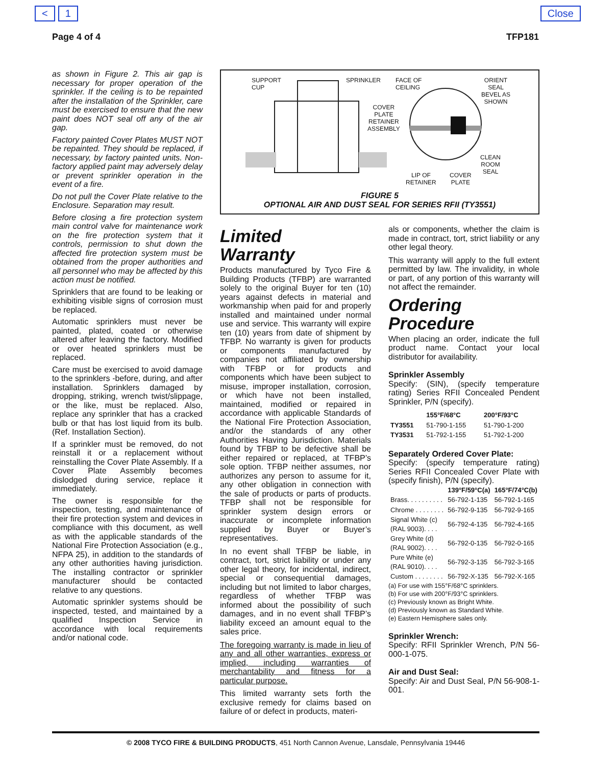< 1 Close
Page 4 of 4 TFP181
as shown in Figure 2. This air gap is necessary for proper operation of the sprinkler. If the ceiling is to be repainted after the installation of the Sprinkler, care must be exercised to ensure that the new paint does NOT seal off any of the air gap.
Factory painted Cover Plates MUST NOT be repainted. They should be replaced, if necessary, by factory painted units. Non-factory applied paint may adversely delay or prevent sprinkler operation in the event of a fire.
Do not pull the Cover Plate relative to the Enclosure. Separation may result.
Before closing a fire protection system main control valve for maintenance work on the fire protection system that it controls, permission to shut down the affected fire protection system must be obtained from the proper authorities and all personnel who may be affected by this action must be notified.
Sprinklers that are found to be leaking or exhibiting visible signs of corrosion must be replaced.
Automatic sprinklers must never be painted, plated, coated or otherwise altered after leaving the factory. Modified or over heated sprinklers must be replaced.
Care must be exercised to avoid damage to the sprinklers -before, during, and after installation. Sprinklers damaged by dropping, striking, wrench twist/slippage, or the like, must be replaced. Also, replace any sprinkler that has a cracked bulb or that has lost liquid from its bulb. (Ref. Installation Section).
If a sprinkler must be removed, do not reinstall it or a replacement without reinstalling the Cover Plate Assembly. If a Cover Plate Assembly becomes dislodged during service, replace it immediately.
The owner is responsible for the inspection, testing, and maintenance of their fire protection system and devices in compliance with this document, as well as with the applicable standards of the National Fire Protection Association (e.g., NFPA 25), in addition to the standards of any other authorities having jurisdiction. The installing contractor or sprinkler manufacturer should be contacted relative to any questions.
Automatic sprinkler systems should be inspected, tested, and maintained by a qualified Inspection Service in accordance with local requirements and/or national code.
SUPPORT
CUP
SPRINKLER FACE OF
CEILING
ORIENT
SEAL
BEVEL AS
SHOWN
COVER
PLATE
RETAINER
ASSEMBLY
CLEAN
ROOM
SEAL LIP OF
RETAINER
COVER
PLATE
FIGURE 5
OPTIONAL AIR AND DUST SEAL FOR SERIES RFII (TY3551)
Limited
Warranty
Products manufactured by Tyco Fire & Building Products (TFBP) are warranted solely to the original Buyer for ten (10) years against defects in material and workmanship when paid for and properly installed and maintained under normal use and service. This warranty will expire ten (10) years from date of shipment by TFBP. No warranty is given for products or components manufactured by companies not affiliated by ownership with TFBP or for products and components which have been subject to misuse, improper installation, corrosion, or which have not been installed, maintained, modified or repaired in accordance with applicable Standards of the National Fire Protection Association, and/or the standards of any other Authorities Having Jurisdiction. Materials found by TFBP to be defective shall be either repaired or replaced, at TFBP’s sole option. TFBP neither assumes, nor authorizes any person to assume for it, any other obligation in connection with the sale of products or parts of products. TFBP shall not be responsible for sprinkler system design errors or inaccurate or incomplete information supplied by Buyer or Buyer’s representatives.
In no event shall TFBP be liable, in contract, tort, strict liability or under any other legal theory, for incidental, indirect, special or consequential damages, including but not limited to labor charges, regardless of whether TFBP was informed about the possibility of such damages, and in no event shall TFBP’s liability exceed an amount equal to the sales price.
The foregoing warranty is made in lieu of any and all other warranties, express or implied, including warranties of merchantability and fitness for a particular purpose.
This limited warranty sets forth the exclusive remedy for claims based on failure of or defect in products, materi-
als or components, whether the claim is made in contract, tort, strict liability or any other legal theory.
This warranty will apply to the full extent permitted by law. The invalidity, in whole or part, of any portion of this warranty will not affect the remainder.
Ordering
Procedure
When placing an order, indicate the full product name. Contact your local distributor for availability.
Sprinkler Assembly
Specify: (SIN), (specify temperature rating) Series RFII Concealed Pendent Sprinkler, P/N (specify).
| | 155°F/68°C | 200°F/93°C |
| --- | --- | --- |
| TY3551 | 51-790-1-155 | 51-790-1-200 |
| TY3531 | 51-792-1-155 | 51-792-1-200 |
Separately Ordered Cover Plate:
Specify: (specify temperature rating) Series RFII Concealed Cover Plate with (specify finish), P/N (specify).
| | 139°F/59°C(a) | 165°F/74°C(b) |
| --- | --- | --- |
| Brass. . . . . . . . . . | 56-792-1-135 | 56-792-1-165 |
| Chrome . . . . . . . . | 56-792-9-135 | 56-792-9-165 |
| Signal White (c) (RAL 9003). . . . | 56-792-4-135 | 56-792-4-165 |
| Grey White (d) (RAL 9002). . . . | 56-792-0-135 | 56-792-0-165 |
| Pure White (e) (RAL 9010). . . . | 56-792-3-135 | 56-792-3-165 |
| Custom . . . . . . . . | 56-792-X-135 | 56-792-X-165 |
(a) For use with 155°F/68°C sprinklers.
(b) For use with 200°F/93°C sprinklers.
(c) Previously known as Bright White.
(d) Previously known as Standard White.
(e) Eastern Hemisphere sales only.
Sprinkler Wrench:
Specify: RFII Sprinkler Wrench, P/N 56-000-1-075.
Air and Dust Seal:
Specify: Air and Dust Seal, P/N 56-908-1-001.
© 2008 TYCO FIRE & BUILDING PRODUCTS, 451 North Cannon Avenue, Lansdale, Pennsylvania 19446